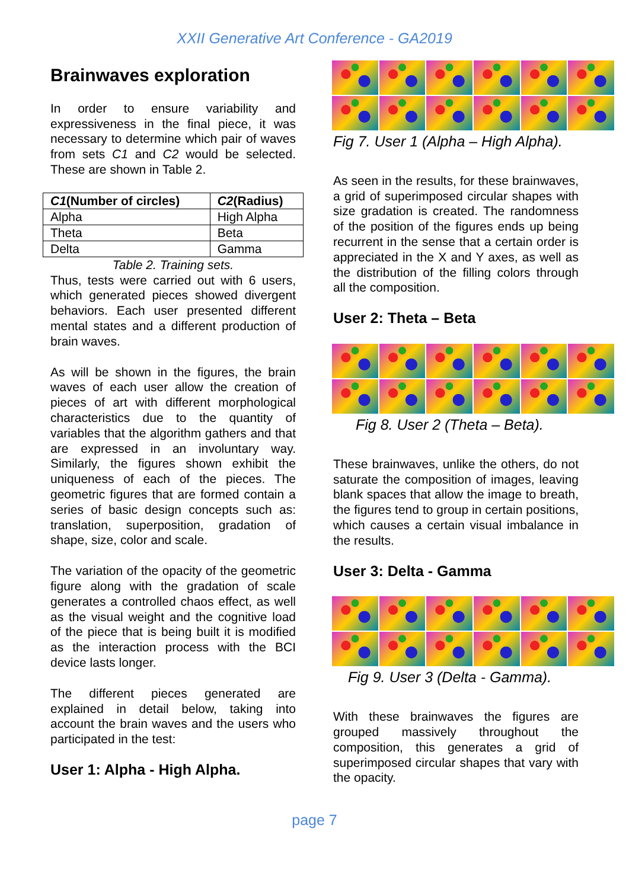XXII Generative Art Conference - GA2019
Brainwaves exploration
In order to ensure variability and expressiveness in the final piece, it was necessary to determine which pair of waves from sets C1 and C2 would be selected. These are shown in Table 2.
| C1 (Number of circles) | C2 (Radius) |
| Alpha | High Alpha |
| Theta | Beta |
| Delta | Gamma |
Table 2. Training sets.
Thus, tests were carried out with 6 users, which generated pieces showed divergent behaviors. Each user presented different mental states and a different production of brain waves.
As will be shown in the figures, the brain waves of each user allow the creation of pieces of art with different morphological characteristics due to the quantity of variables that the algorithm gathers and that are expressed in an involuntary way. Similarly, the figures shown exhibit the uniqueness of each of the pieces. The geometric figures that are formed contain a series of basic design concepts such as: translation, superposition, gradation of shape, size, color and scale.
The variation of the opacity of the geometric figure along with the gradation of scale generates a controlled chaos effect, as well as the visual weight and the cognitive load of the piece that is being built it is modified as the interaction process with the BCI device lasts longer.
The different pieces generated are explained in detail below, taking into account the brain waves and the users who participated in the test:
User 1: Alpha - High Alpha.
Fig 7. User 1 (Alpha – High Alpha).
As seen in the results, for these brainwaves, a grid of superimposed circular shapes with size gradation is created. The randomness of the position of the figures ends up being recurrent in the sense that a certain order is appreciated in the X and Y axes, as well as the distribution of the filling colors through all the composition.
User 2: Theta – Beta
Fig 8. User 2 (Theta – Beta).
These brainwaves, unlike the others, do not saturate the composition of images, leaving blank spaces that allow the image to breath, the figures tend to group in certain positions, which causes a certain visual imbalance in the results.
User 3: Delta - Gamma
Fig 9. User 3 (Delta - Gamma).
With these brainwaves the figures are grouped massively throughout the composition, this generates a grid of superimposed circular shapes that vary with the opacity.
page 7